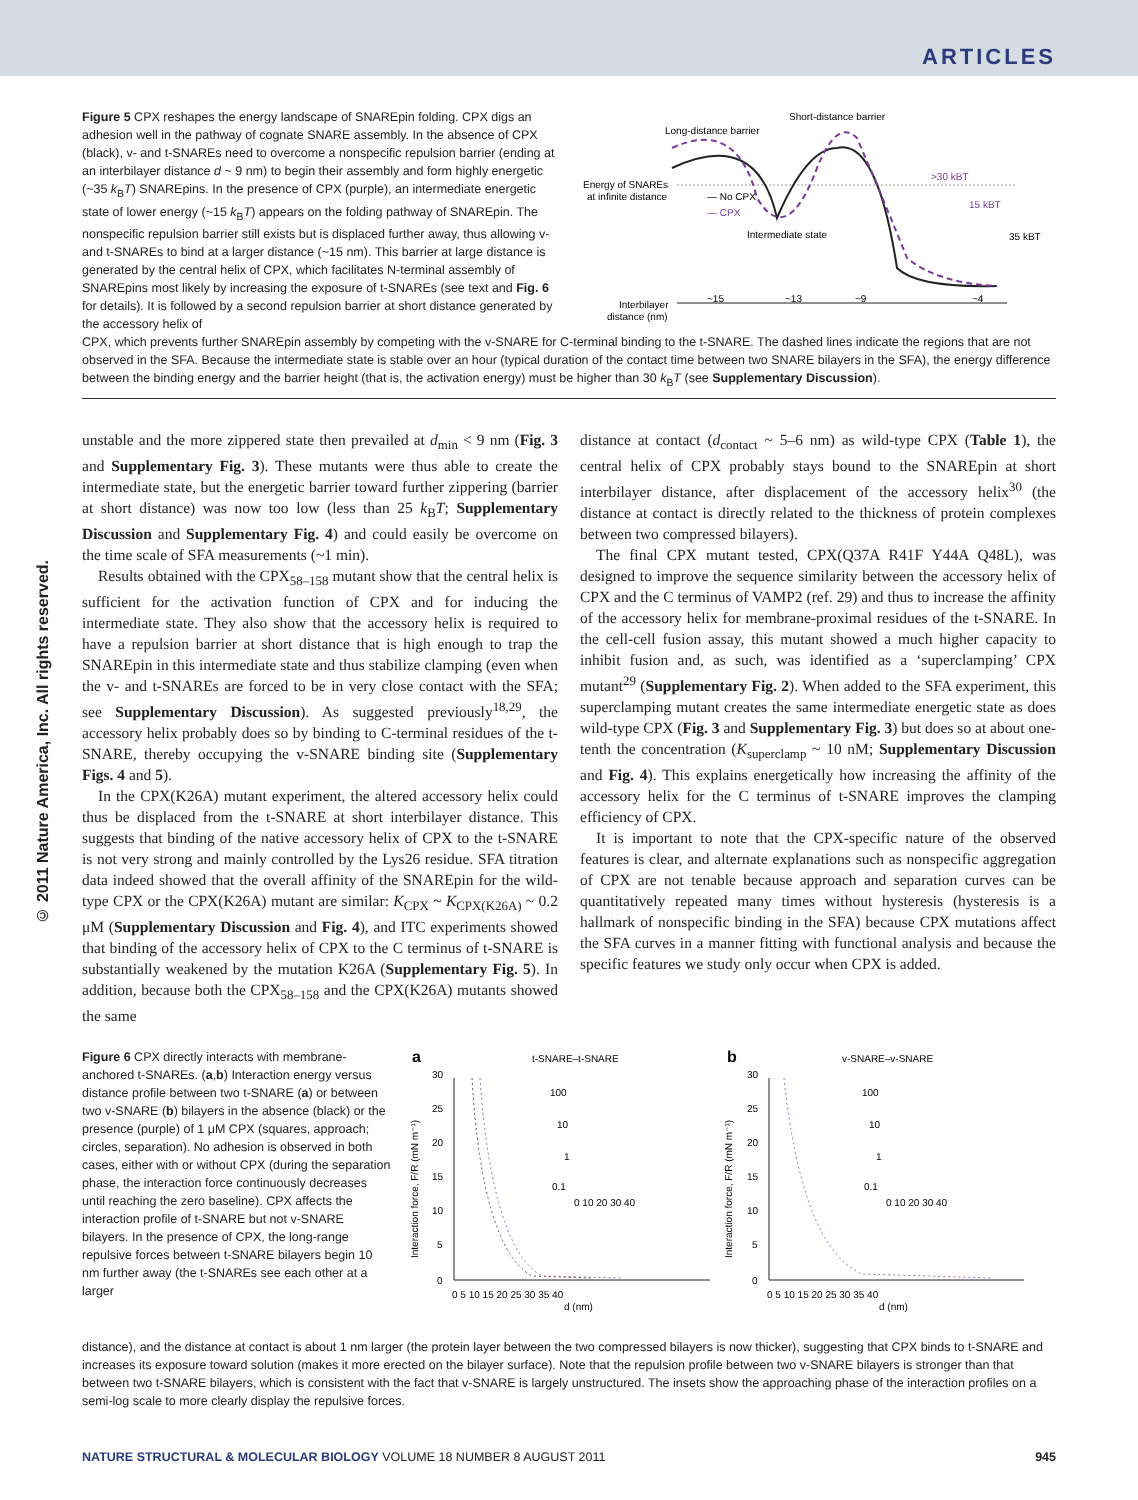ARTICLES
© 2011 Nature America, Inc. All rights reserved.
Figure 5 CPX reshapes the energy landscape of SNAREpin folding. CPX digs an adhesion well in the pathway of cognate SNARE assembly. In the absence of CPX (black), v- and t-SNAREs need to overcome a nonspecific repulsion barrier (ending at an interbilayer distance d ~ 9 nm) to begin their assembly and form highly energetic (~35 k<sub>B</sub>T) SNAREpins. In the presence of CPX (purple), an intermediate energetic state of lower energy (~15 k<sub>B</sub>T) appears on the folding pathway of SNAREpin. The nonspecific repulsion barrier still exists but is displaced further away, thus allowing v- and t-SNAREs to bind at a larger distance (~15 nm). This barrier at large distance is generated by the central helix of CPX, which facilitates N-terminal assembly of SNAREpins most likely by increasing the exposure of t-SNAREs (see text and Fig. 6 for details). It is followed by a second repulsion barrier at short distance generated by the accessory helix of
Short-distance barrier
Long-distance barrier
Energy of SNAREs
at infinite distance
— No CPX
— CPX
Intermediate state
>30 kBT
15 kBT
35 kBT
Interbilayer
distance (nm)
~15
~13
~9
~4
CPX, which prevents further SNAREpin assembly by competing with the v-SNARE for C-terminal binding to the t-SNARE. The dashed lines indicate the regions that are not observed in the SFA. Because the intermediate state is stable over an hour (typical duration of the contact time between two SNARE bilayers in the SFA), the energy difference between the binding energy and the barrier height (that is, the activation energy) must be higher than 30 k<sub>B</sub>T (see Supplementary Discussion).
unstable and the more zippered state then prevailed at d<sub>min</sub> < 9 nm (Fig. 3 and Supplementary Fig. 3). These mutants were thus able to create the intermediate state, but the energetic barrier toward further zippering (barrier at short distance) was now too low (less than 25 k<sub>B</sub>T; Supplementary Discussion and Supplementary Fig. 4) and could easily be overcome on the time scale of SFA measurements (~1 min).
Results obtained with the CPX<sub>58–158</sub> mutant show that the central helix is sufficient for the activation function of CPX and for inducing the intermediate state. They also show that the accessory helix is required to have a repulsion barrier at short distance that is high enough to trap the SNAREpin in this intermediate state and thus stabilize clamping (even when the v- and t-SNAREs are forced to be in very close contact with the SFA; see Supplementary Discussion). As suggested previously<sup>18,29</sup>, the accessory helix probably does so by binding to C-terminal residues of the t-SNARE, thereby occupying the v-SNARE binding site (Supplementary Figs. 4 and 5).
In the CPX(K26A) mutant experiment, the altered accessory helix could thus be displaced from the t-SNARE at short interbilayer distance. This suggests that binding of the native accessory helix of CPX to the t-SNARE is not very strong and mainly controlled by the Lys26 residue. SFA titration data indeed showed that the overall affinity of the SNAREpin for the wild-type CPX or the CPX(K26A) mutant are similar: K<sub>CPX</sub> ~ K<sub>CPX(K26A)</sub> ~ 0.2 μM (Supplementary Discussion and Fig. 4), and ITC experiments showed that binding of the accessory helix of CPX to the C terminus of t-SNARE is substantially weakened by the mutation K26A (Supplementary Fig. 5). In addition, because both the CPX<sub>58–158</sub> and the CPX(K26A) mutants showed the same
distance at contact (d<sub>contact</sub> ~ 5–6 nm) as wild-type CPX (Table 1), the central helix of CPX probably stays bound to the SNAREpin at short interbilayer distance, after displacement of the accessory helix<sup>30</sup> (the distance at contact is directly related to the thickness of protein complexes between two compressed bilayers).
The final CPX mutant tested, CPX(Q37A R41F Y44A Q48L), was designed to improve the sequence similarity between the accessory helix of CPX and the C terminus of VAMP2 (ref. 29) and thus to increase the affinity of the accessory helix for membrane-proximal residues of the t-SNARE. In the cell-cell fusion assay, this mutant showed a much higher capacity to inhibit fusion and, as such, was identified as a ‘superclamping’ CPX mutant<sup>29</sup> (Supplementary Fig. 2). When added to the SFA experiment, this superclamping mutant creates the same intermediate energetic state as does wild-type CPX (Fig. 3 and Supplementary Fig. 3) but does so at about one-tenth the concentration (K<sub>superclamp</sub> ~ 10 nM; Supplementary Discussion and Fig. 4). This explains energetically how increasing the affinity of the accessory helix for the C terminus of t-SNARE improves the clamping efficiency of CPX.
It is important to note that the CPX-specific nature of the observed features is clear, and alternate explanations such as nonspecific aggregation of CPX are not tenable because approach and separation curves can be quantitatively repeated many times without hysteresis (hysteresis is a hallmark of nonspecific binding in the SFA) because CPX mutations affect the SFA curves in a manner fitting with functional analysis and because the specific features we study only occur when CPX is added.
Figure 6 CPX directly interacts with membrane-anchored t-SNAREs. (a,b) Interaction energy versus distance profile between two t-SNARE (a) or between two v-SNARE (b) bilayers in the absence (black) or the presence (purple) of 1 μM CPX (squares, approach; circles, separation). No adhesion is observed in both cases, either with or without CPX (during the separation phase, the interaction force continuously decreases until reaching the zero baseline). CPX affects the interaction profile of t-SNARE but not v-SNARE bilayers. In the presence of CPX, the long-range repulsive forces between t-SNARE bilayers begin 10 nm further away (the t-SNAREs see each other at a larger
a
t-SNARE–t-SNARE
b
v-SNARE–v-SNARE
30
25
20
15
10
5
0
30
25
20
15
10
5
0
0 5 10 15 20 25 30 35 40
0 5 10 15 20 25 30 35 40
d (nm)
d (nm)
Interaction force, F/R (mN m⁻¹)
Interaction force, F/R (mN m⁻¹)
100
10
1
0.1
0 10 20 30 40
100
10
1
0.1
0 10 20 30 40
distance), and the distance at contact is about 1 nm larger (the protein layer between the two compressed bilayers is now thicker), suggesting that CPX binds to t-SNARE and increases its exposure toward solution (makes it more erected on the bilayer surface). Note that the repulsion profile between two v-SNARE bilayers is stronger than that between two t-SNARE bilayers, which is consistent with the fact that v-SNARE is largely unstructured. The insets show the approaching phase of the interaction profiles on a semi-log scale to more clearly display the repulsive forces.
NATURE STRUCTURAL & MOLECULAR BIOLOGY VOLUME 18 NUMBER 8 AUGUST 2011 945